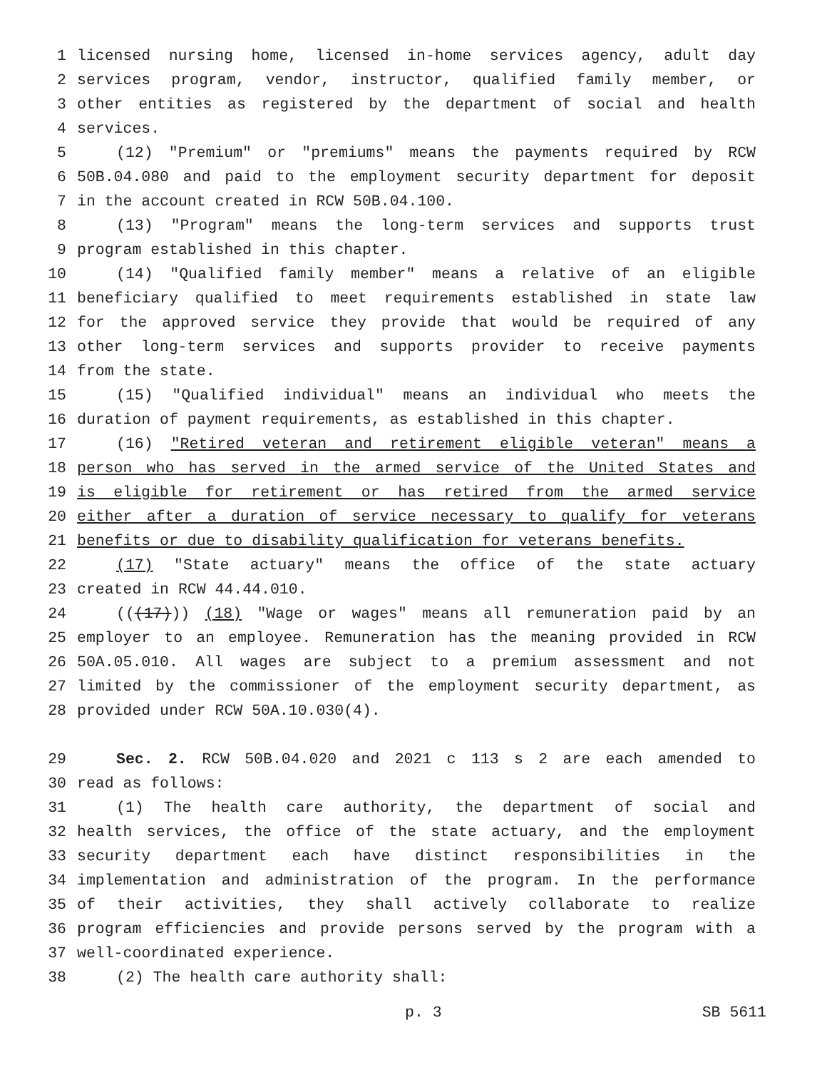1 licensed nursing home, licensed in-home services agency, adult day
2 services program, vendor, instructor, qualified family member, or
3 other entities as registered by the department of social and health
4 services.
5 (12) "Premium" or "premiums" means the payments required by RCW
6 50B.04.080 and paid to the employment security department for deposit
7 in the account created in RCW 50B.04.100.
8 (13) "Program" means the long-term services and supports trust
9 program established in this chapter.
10 (14) "Qualified family member" means a relative of an eligible
11 beneficiary qualified to meet requirements established in state law
12 for the approved service they provide that would be required of any
13 other long-term services and supports provider to receive payments
14 from the state.
15 (15) "Qualified individual" means an individual who meets the
16 duration of payment requirements, as established in this chapter.
17 (16) "Retired veteran and retirement eligible veteran" means a
18 person who has served in the armed service of the United States and
19 is eligible for retirement or has retired from the armed service
20 either after a duration of service necessary to qualify for veterans
21 benefits or due to disability qualification for veterans benefits.
22 (17) "State actuary" means the office of the state actuary
23 created in RCW 44.44.010.
24 (((17))) (18) "Wage or wages" means all remuneration paid by an
25 employer to an employee. Remuneration has the meaning provided in RCW
26 50A.05.010. All wages are subject to a premium assessment and not
27 limited by the commissioner of the employment security department, as
28 provided under RCW 50A.10.030(4).
29 Sec. 2. RCW 50B.04.020 and 2021 c 113 s 2 are each amended to
30 read as follows:
31 (1) The health care authority, the department of social and
32 health services, the office of the state actuary, and the employment
33 security department each have distinct responsibilities in the
34 implementation and administration of the program. In the performance
35 of their activities, they shall actively collaborate to realize
36 program efficiencies and provide persons served by the program with a
37 well-coordinated experience.
38 (2) The health care authority shall:
p. 3 SB 5611